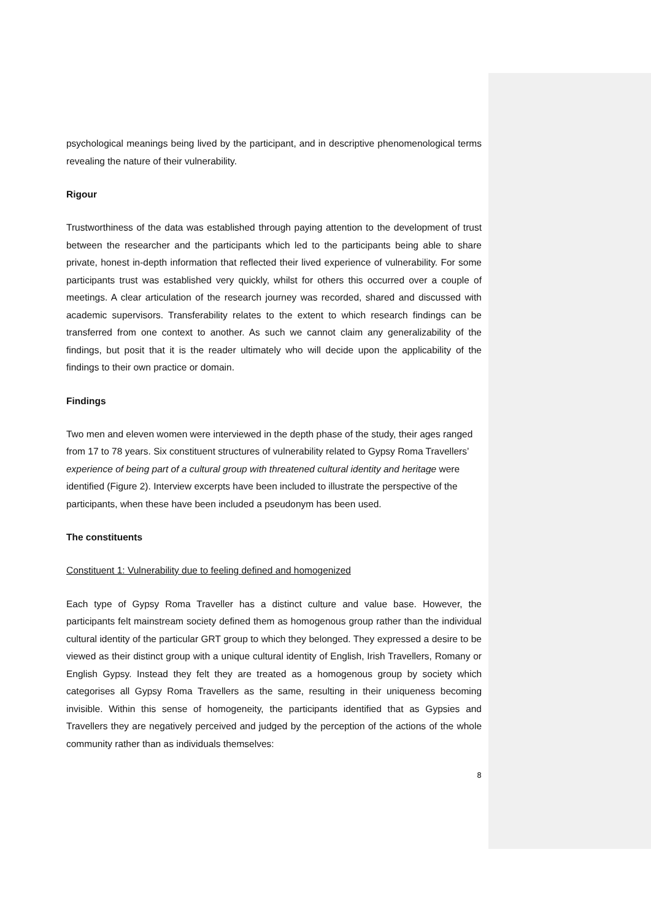psychological meanings being lived by the participant, and in descriptive phenomenological terms revealing the nature of their vulnerability.
Rigour
Trustworthiness of the data was established through paying attention to the development of trust between the researcher and the participants which led to the participants being able to share private, honest in-depth information that reflected their lived experience of vulnerability. For some participants trust was established very quickly, whilst for others this occurred over a couple of meetings. A clear articulation of the research journey was recorded, shared and discussed with academic supervisors. Transferability relates to the extent to which research findings can be transferred from one context to another. As such we cannot claim any generalizability of the findings, but posit that it is the reader ultimately who will decide upon the applicability of the findings to their own practice or domain.
Findings
Two men and eleven women were interviewed in the depth phase of the study, their ages ranged from 17 to 78 years. Six constituent structures of vulnerability related to Gypsy Roma Travellers’ experience of being part of a cultural group with threatened cultural identity and heritage were identified (Figure 2). Interview excerpts have been included to illustrate the perspective of the participants, when these have been included a pseudonym has been used.
The constituents
Constituent 1: Vulnerability due to feeling defined and homogenized
Each type of Gypsy Roma Traveller has a distinct culture and value base. However, the participants felt mainstream society defined them as homogenous group rather than the individual cultural identity of the particular GRT group to which they belonged. They expressed a desire to be viewed as their distinct group with a unique cultural identity of English, Irish Travellers, Romany or English Gypsy. Instead they felt they are treated as a homogenous group by society which categorises all Gypsy Roma Travellers as the same, resulting in their uniqueness becoming invisible. Within this sense of homogeneity, the participants identified that as Gypsies and Travellers they are negatively perceived and judged by the perception of the actions of the whole community rather than as individuals themselves:
8